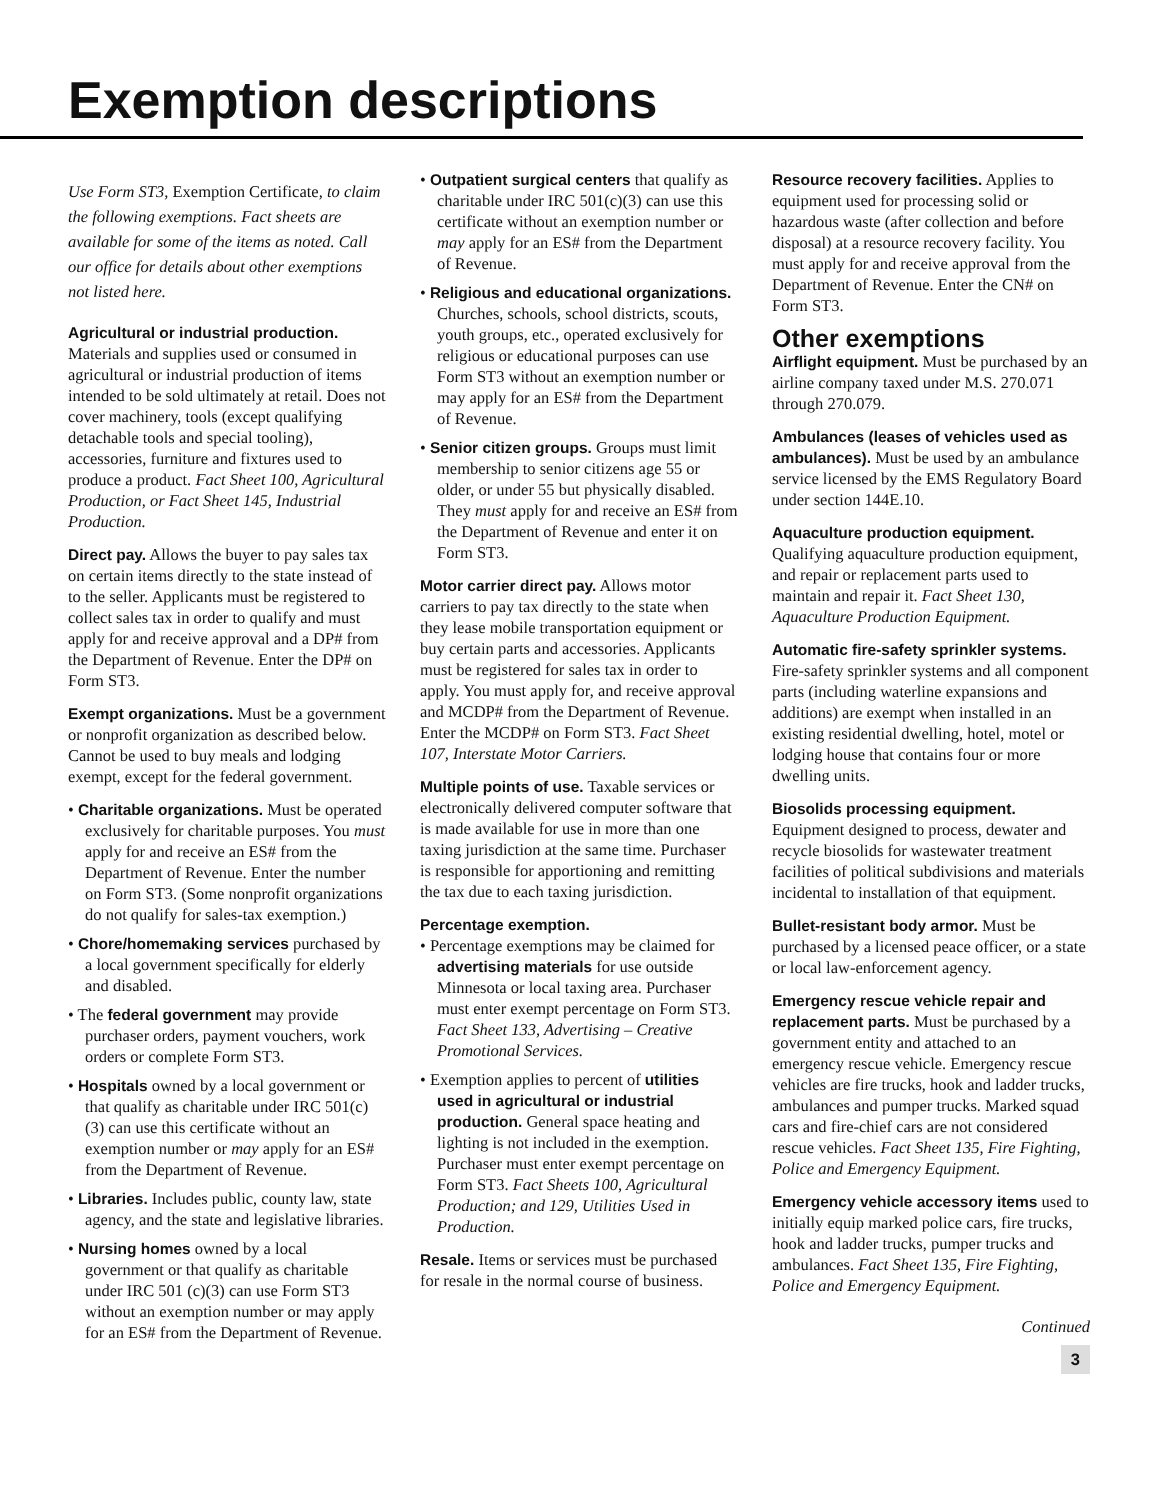Exemption descriptions
Use Form ST3, Exemption Certificate, to claim the following exemptions. Fact sheets are available for some of the items as noted. Call our office for details about other exemptions not listed here.
Agricultural or industrial production.
Materials and supplies used or consumed in agricultural or industrial production of items intended to be sold ultimately at retail. Does not cover machinery, tools (except qualifying detachable tools and special tooling), accessories, furniture and fixtures used to produce a product. Fact Sheet 100, Agricultural Production, or Fact Sheet 145, Industrial Production.
Direct pay. Allows the buyer to pay sales tax on certain items directly to the state instead of to the seller. Applicants must be registered to collect sales tax in order to qualify and must apply for and receive approval and a DP# from the Department of Revenue. Enter the DP# on Form ST3.
Exempt organizations. Must be a government or nonprofit organization as described below. Cannot be used to buy meals and lodging exempt, except for the federal government.
• Charitable organizations. Must be operated exclusively for charitable purposes. You must apply for and receive an ES# from the Department of Revenue. Enter the number on Form ST3. (Some nonprofit organizations do not qualify for sales-tax exemption.)
• Chore/homemaking services purchased by a local government specifically for elderly and disabled.
• The federal government may provide purchaser orders, payment vouchers, work orders or complete Form ST3.
• Hospitals owned by a local government or that qualify as charitable under IRC 501(c)(3) can use this certificate without an exemption number or may apply for an ES# from the Department of Revenue.
• Libraries. Includes public, county law, state agency, and the state and legislative libraries.
• Nursing homes owned by a local government or that qualify as charitable under IRC 501 (c)(3) can use Form ST3 without an exemption number or may apply for an ES# from the Department of Revenue.
• Outpatient surgical centers that qualify as charitable under IRC 501(c)(3) can use this certificate without an exemption number or may apply for an ES# from the Department of Revenue.
• Religious and educational organizations. Churches, schools, school districts, scouts, youth groups, etc., operated exclusively for religious or educational purposes can use Form ST3 without an exemption number or may apply for an ES# from the Department of Revenue.
• Senior citizen groups. Groups must limit membership to senior citizens age 55 or older, or under 55 but physically disabled. They must apply for and receive an ES# from the Department of Revenue and enter it on Form ST3.
Motor carrier direct pay. Allows motor carriers to pay tax directly to the state when they lease mobile transportation equipment or buy certain parts and accessories. Applicants must be registered for sales tax in order to apply. You must apply for, and receive approval and MCDP# from the Department of Revenue. Enter the MCDP# on Form ST3. Fact Sheet 107, Interstate Motor Carriers.
Multiple points of use. Taxable services or electronically delivered computer software that is made available for use in more than one taxing jurisdiction at the same time. Purchaser is responsible for apportioning and remitting the tax due to each taxing jurisdiction.
Percentage exemption.
• Percentage exemptions may be claimed for advertising materials for use outside Minnesota or local taxing area. Purchaser must enter exempt percentage on Form ST3. Fact Sheet 133, Advertising – Creative Promotional Services.
• Exemption applies to percent of utilities used in agricultural or industrial production. General space heating and lighting is not included in the exemption. Purchaser must enter exempt percentage on Form ST3. Fact Sheets 100, Agricultural Production; and 129, Utilities Used in Production.
Resale. Items or services must be purchased for resale in the normal course of business.
Resource recovery facilities. Applies to equipment used for processing solid or hazardous waste (after collection and before disposal) at a resource recovery facility. You must apply for and receive approval from the Department of Revenue. Enter the CN# on Form ST3.
Other exemptions
Airflight equipment. Must be purchased by an airline company taxed under M.S. 270.071 through 270.079.
Ambulances (leases of vehicles used as ambulances). Must be used by an ambulance service licensed by the EMS Regulatory Board under section 144E.10.
Aquaculture production equipment.
Qualifying aquaculture production equipment, and repair or replacement parts used to maintain and repair it. Fact Sheet 130, Aquaculture Production Equipment.
Automatic fire-safety sprinkler systems. Fire-safety sprinkler systems and all component parts (including waterline expansions and additions) are exempt when installed in an existing residential dwelling, hotel, motel or lodging house that contains four or more dwelling units.
Biosolids processing equipment.
Equipment designed to process, dewater and recycle biosolids for wastewater treatment facilities of political subdivisions and materials incidental to installation of that equipment.
Bullet-resistant body armor. Must be purchased by a licensed peace officer, or a state or local law-enforcement agency.
Emergency rescue vehicle repair and replacement parts. Must be purchased by a government entity and attached to an emergency rescue vehicle. Emergency rescue vehicles are fire trucks, hook and ladder trucks, ambulances and pumper trucks. Marked squad cars and fire-chief cars are not considered rescue vehicles. Fact Sheet 135, Fire Fighting, Police and Emergency Equipment.
Emergency vehicle accessory items used to initially equip marked police cars, fire trucks, hook and ladder trucks, pumper trucks and ambulances. Fact Sheet 135, Fire Fighting, Police and Emergency Equipment.
Continued
3